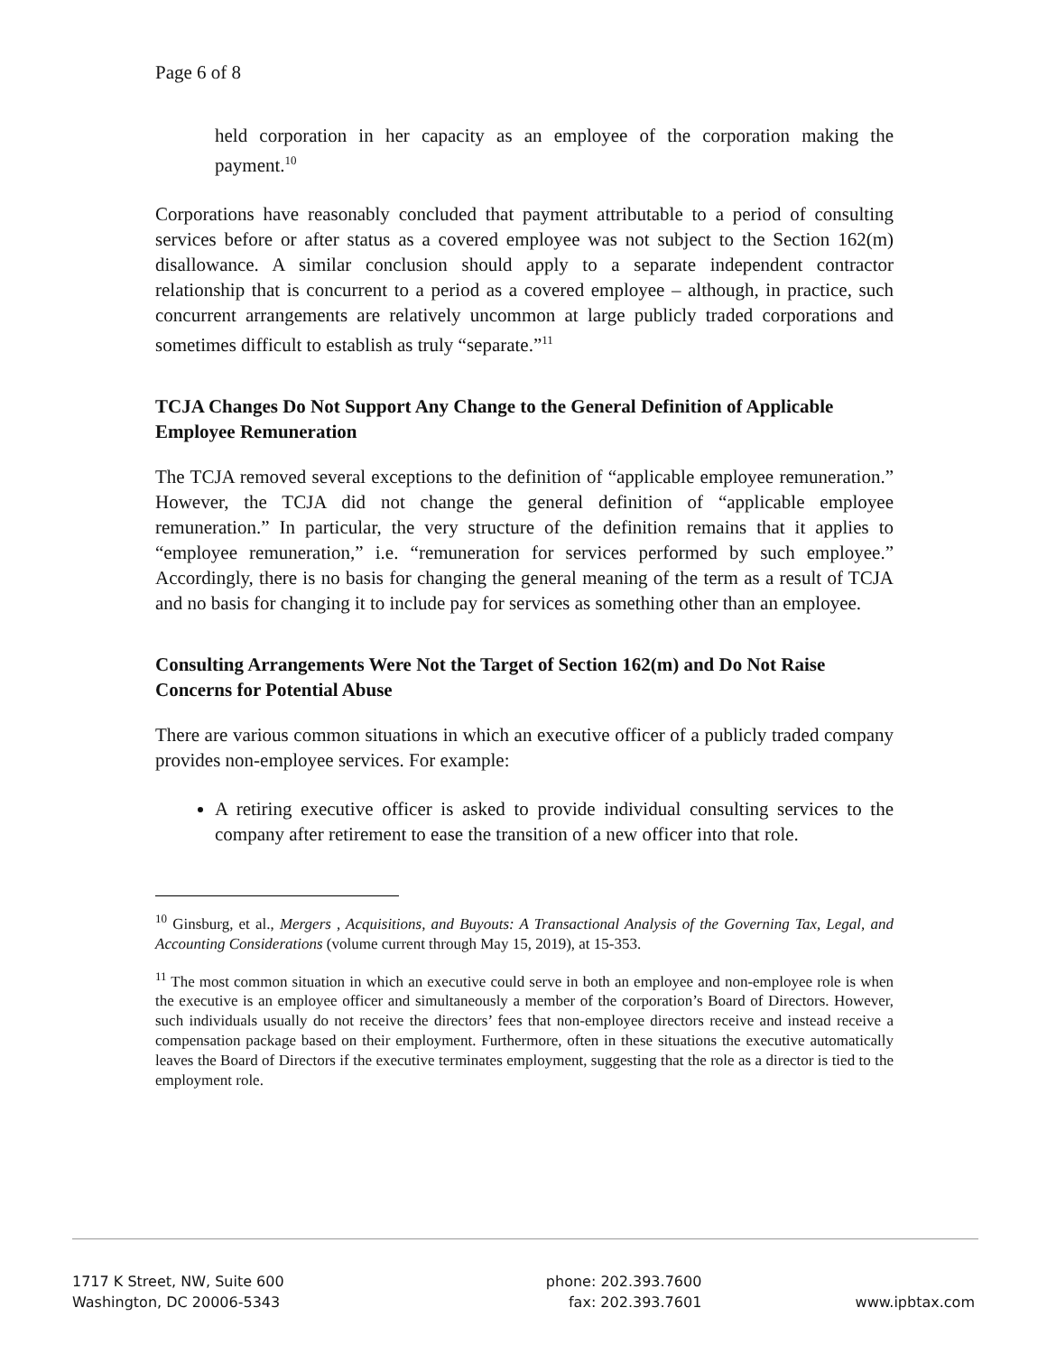Page 6 of 8
held corporation in her capacity as an employee of the corporation making the payment.<sup>10</sup>
Corporations have reasonably concluded that payment attributable to a period of consulting services before or after status as a covered employee was not subject to the Section 162(m) disallowance. A similar conclusion should apply to a separate independent contractor relationship that is concurrent to a period as a covered employee – although, in practice, such concurrent arrangements are relatively uncommon at large publicly traded corporations and sometimes difficult to establish as truly “separate.”<sup>11</sup>
TCJA Changes Do Not Support Any Change to the General Definition of Applicable Employee Remuneration
The TCJA removed several exceptions to the definition of “applicable employee remuneration.” However, the TCJA did not change the general definition of “applicable employee remuneration.” In particular, the very structure of the definition remains that it applies to “employee remuneration,” i.e. “remuneration for services performed by such employee.” Accordingly, there is no basis for changing the general meaning of the term as a result of TCJA and no basis for changing it to include pay for services as something other than an employee.
Consulting Arrangements Were Not the Target of Section 162(m) and Do Not Raise Concerns for Potential Abuse
There are various common situations in which an executive officer of a publicly traded company provides non-employee services. For example:
A retiring executive officer is asked to provide individual consulting services to the company after retirement to ease the transition of a new officer into that role.
<sup>10</sup> Ginsburg, et al., Mergers , Acquisitions, and Buyouts: A Transactional Analysis of the Governing Tax, Legal, and Accounting Considerations (volume current through May 15, 2019), at 15-353.
<sup>11</sup> The most common situation in which an executive could serve in both an employee and non-employee role is when the executive is an employee officer and simultaneously a member of the corporation’s Board of Directors. However, such individuals usually do not receive the directors’ fees that non-employee directors receive and instead receive a compensation package based on their employment. Furthermore, often in these situations the executive automatically leaves the Board of Directors if the executive terminates employment, suggesting that the role as a director is tied to the employment role.
1717 K Street, NW, Suite 600
Washington, DC 20006-5343
phone: 202.393.7600
fax: 202.393.7601
www.ipbtax.com